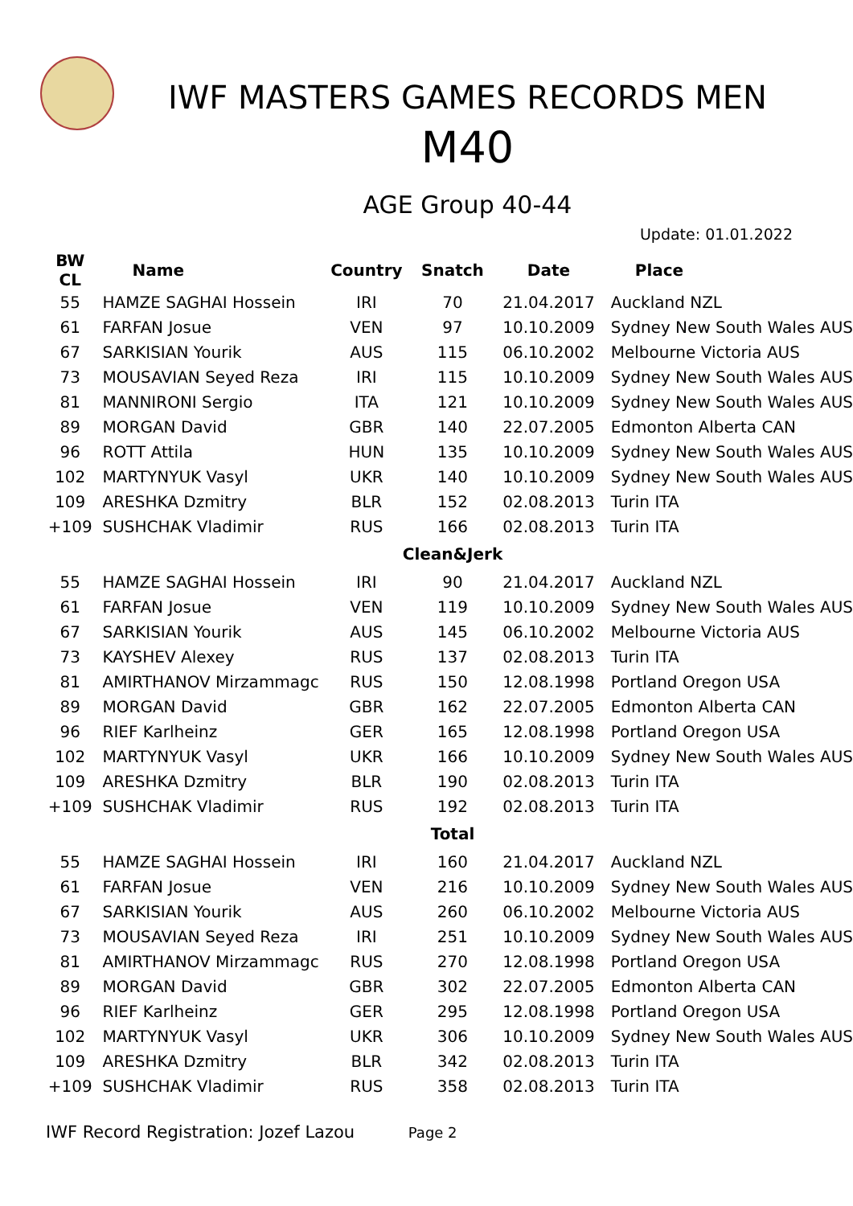IWF MASTERS GAMES RECORDS MEN
M40
AGE Group 40-44
Update: 01.01.2022
| BW CL | Name | Country | Snatch | Date | Place |
| --- | --- | --- | --- | --- | --- |
| 55 | HAMZE SAGHAI Hossein | IRI | 70 | 21.04.2017 | Auckland NZL |
| 61 | FARFAN Josue | VEN | 97 | 10.10.2009 | Sydney New South Wales AUS |
| 67 | SARKISIAN Yourik | AUS | 115 | 06.10.2002 | Melbourne Victoria AUS |
| 73 | MOUSAVIAN Seyed Reza | IRI | 115 | 10.10.2009 | Sydney New South Wales AUS |
| 81 | MANNIRONI Sergio | ITA | 121 | 10.10.2009 | Sydney New South Wales AUS |
| 89 | MORGAN David | GBR | 140 | 22.07.2005 | Edmonton Alberta CAN |
| 96 | ROTT Attila | HUN | 135 | 10.10.2009 | Sydney New South Wales AUS |
| 102 | MARTYNYUK Vasyl | UKR | 140 | 10.10.2009 | Sydney New South Wales AUS |
| 109 | ARESHKA Dzmitry | BLR | 152 | 02.08.2013 | Turin ITA |
| +109 | SUSHCHAK Vladimir | RUS | 166 | 02.08.2013 | Turin ITA |
| | | | Clean&Jerk | | |
| 55 | HAMZE SAGHAI Hossein | IRI | 90 | 21.04.2017 | Auckland NZL |
| 61 | FARFAN Josue | VEN | 119 | 10.10.2009 | Sydney New South Wales AUS |
| 67 | SARKISIAN Yourik | AUS | 145 | 06.10.2002 | Melbourne Victoria AUS |
| 73 | KAYSHEV Alexey | RUS | 137 | 02.08.2013 | Turin ITA |
| 81 | AMIRTHANOV Mirzammagc | RUS | 150 | 12.08.1998 | Portland Oregon USA |
| 89 | MORGAN David | GBR | 162 | 22.07.2005 | Edmonton Alberta CAN |
| 96 | RIEF Karlheinz | GER | 165 | 12.08.1998 | Portland Oregon USA |
| 102 | MARTYNYUK Vasyl | UKR | 166 | 10.10.2009 | Sydney New South Wales AUS |
| 109 | ARESHKA Dzmitry | BLR | 190 | 02.08.2013 | Turin ITA |
| +109 | SUSHCHAK Vladimir | RUS | 192 | 02.08.2013 | Turin ITA |
| | | | Total | | |
| 55 | HAMZE SAGHAI Hossein | IRI | 160 | 21.04.2017 | Auckland NZL |
| 61 | FARFAN Josue | VEN | 216 | 10.10.2009 | Sydney New South Wales AUS |
| 67 | SARKISIAN Yourik | AUS | 260 | 06.10.2002 | Melbourne Victoria AUS |
| 73 | MOUSAVIAN Seyed Reza | IRI | 251 | 10.10.2009 | Sydney New South Wales AUS |
| 81 | AMIRTHANOV Mirzammagc | RUS | 270 | 12.08.1998 | Portland Oregon USA |
| 89 | MORGAN David | GBR | 302 | 22.07.2005 | Edmonton Alberta CAN |
| 96 | RIEF Karlheinz | GER | 295 | 12.08.1998 | Portland Oregon USA |
| 102 | MARTYNYUK Vasyl | UKR | 306 | 10.10.2009 | Sydney New South Wales AUS |
| 109 | ARESHKA Dzmitry | BLR | 342 | 02.08.2013 | Turin ITA |
| +109 | SUSHCHAK Vladimir | RUS | 358 | 02.08.2013 | Turin ITA |
IWF Record Registration: Jozef Lazou Page 2